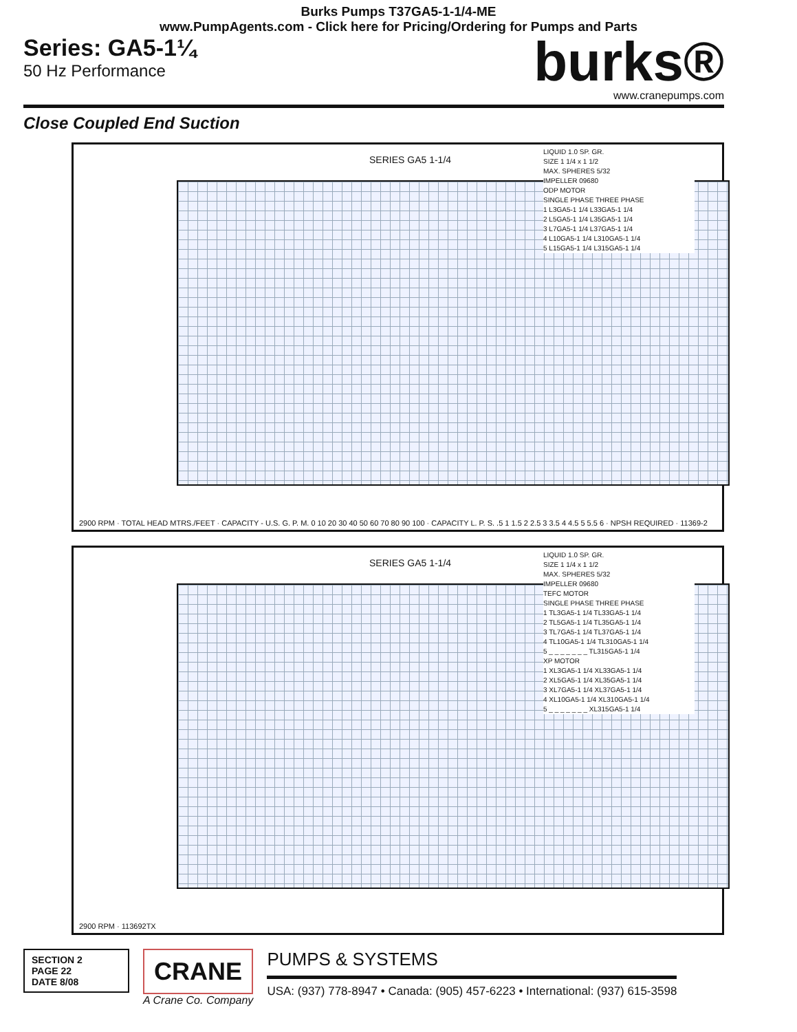Burks Pumps T37GA5-1-1/4-ME
www.PumpAgents.com - Click here for Pricing/Ordering for Pumps and Parts
Series: GA5-1¼
50 Hz Performance
burks®
www.cranepumps.com
Close Coupled End Suction
SERIES GA5 1-1/4
LIQUID 1.0 SP. GR.
SIZE 1 1/4 x 1 1/2
MAX. SPHERES 5/32
IMPELLER 09680
ODP MOTOR
SINGLE PHASE THREE PHASE
1 L3GA5-1 1/4 L33GA5-1 1/4
2 L5GA5-1 1/4 L35GA5-1 1/4
3 L7GA5-1 1/4 L37GA5-1 1/4
4 L10GA5-1 1/4 L310GA5-1 1/4
5 L15GA5-1 1/4 L315GA5-1 1/4
2900 RPM · TOTAL HEAD MTRS./FEET · CAPACITY - U.S. G. P. M. 0 10 20 30 40 50 60 70 80 90 100 · CAPACITY L. P. S. .5 1 1.5 2 2.5 3 3.5 4 4.5 5 5.5 6 · NPSH REQUIRED · 11369-2
SERIES GA5 1-1/4
LIQUID 1.0 SP. GR.
SIZE 1 1/4 x 1 1/2
MAX. SPHERES 5/32
IMPELLER 09680
TEFC MOTOR
SINGLE PHASE THREE PHASE
1 TL3GA5-1 1/4 TL33GA5-1 1/4
2 TL5GA5-1 1/4 TL35GA5-1 1/4
3 TL7GA5-1 1/4 TL37GA5-1 1/4
4 TL10GA5-1 1/4 TL310GA5-1 1/4
5 _ _ _ _ _ _ _ TL315GA5-1 1/4
XP MOTOR
1 XL3GA5-1 1/4 XL33GA5-1 1/4
2 XL5GA5-1 1/4 XL35GA5-1 1/4
3 XL7GA5-1 1/4 XL37GA5-1 1/4
4 XL10GA5-1 1/4 XL310GA5-1 1/4
5 _ _ _ _ _ _ _ XL315GA5-1 1/4
2900 RPM · 113692TX
SECTION 2
PAGE 22
DATE 8/08
CRANE
A Crane Co. Company
PUMPS & SYSTEMS
USA: (937) 778-8947 • Canada: (905) 457-6223 • International: (937) 615-3598